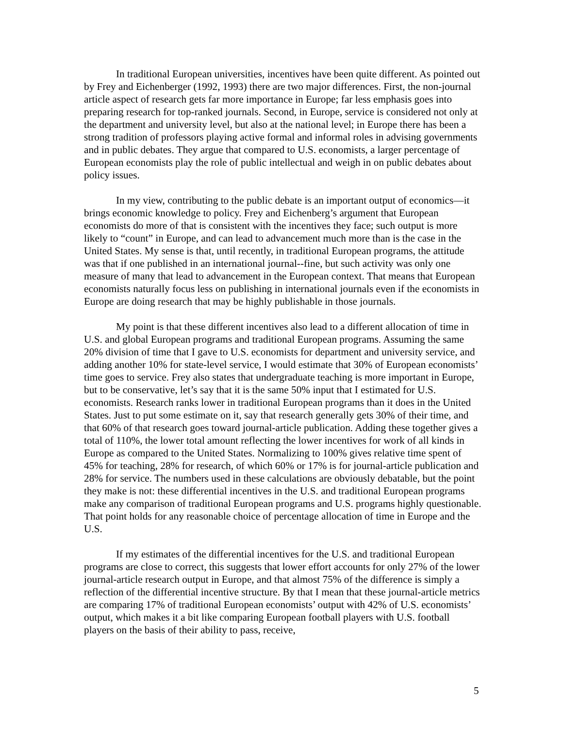In traditional European universities, incentives have been quite different. As pointed out by Frey and Eichenberger (1992, 1993) there are two major differences. First, the non-journal article aspect of research gets far more importance in Europe; far less emphasis goes into preparing research for top-ranked journals. Second, in Europe, service is considered not only at the department and university level, but also at the national level; in Europe there has been a strong tradition of professors playing active formal and informal roles in advising governments and in public debates. They argue that compared to U.S. economists, a larger percentage of European economists play the role of public intellectual and weigh in on public debates about policy issues.
In my view, contributing to the public debate is an important output of economics—it brings economic knowledge to policy. Frey and Eichenberg’s argument that European economists do more of that is consistent with the incentives they face; such output is more likely to “count” in Europe, and can lead to advancement much more than is the case in the United States. My sense is that, until recently, in traditional European programs, the attitude was that if one published in an international journal--fine, but such activity was only one measure of many that lead to advancement in the European context. That means that European economists naturally focus less on publishing in international journals even if the economists in Europe are doing research that may be highly publishable in those journals.
My point is that these different incentives also lead to a different allocation of time in U.S. and global European programs and traditional European programs. Assuming the same 20% division of time that I gave to U.S. economists for department and university service, and adding another 10% for state-level service, I would estimate that 30% of European economists’ time goes to service. Frey also states that undergraduate teaching is more important in Europe, but to be conservative, let’s say that it is the same 50% input that I estimated for U.S. economists. Research ranks lower in traditional European programs than it does in the United States. Just to put some estimate on it, say that research generally gets 30% of their time, and that 60% of that research goes toward journal-article publication. Adding these together gives a total of 110%, the lower total amount reflecting the lower incentives for work of all kinds in Europe as compared to the United States. Normalizing to 100% gives relative time spent of 45% for teaching, 28% for research, of which 60% or 17% is for journal-article publication and 28% for service. The numbers used in these calculations are obviously debatable, but the point they make is not: these differential incentives in the U.S. and traditional European programs make any comparison of traditional European programs and U.S. programs highly questionable. That point holds for any reasonable choice of percentage allocation of time in Europe and the U.S.
If my estimates of the differential incentives for the U.S. and traditional European programs are close to correct, this suggests that lower effort accounts for only 27% of the lower journal-article research output in Europe, and that almost 75% of the difference is simply a reflection of the differential incentive structure. By that I mean that these journal-article metrics are comparing 17% of traditional European economists’ output with 42% of U.S. economists’ output, which makes it a bit like comparing European football players with U.S. football players on the basis of their ability to pass, receive,
5